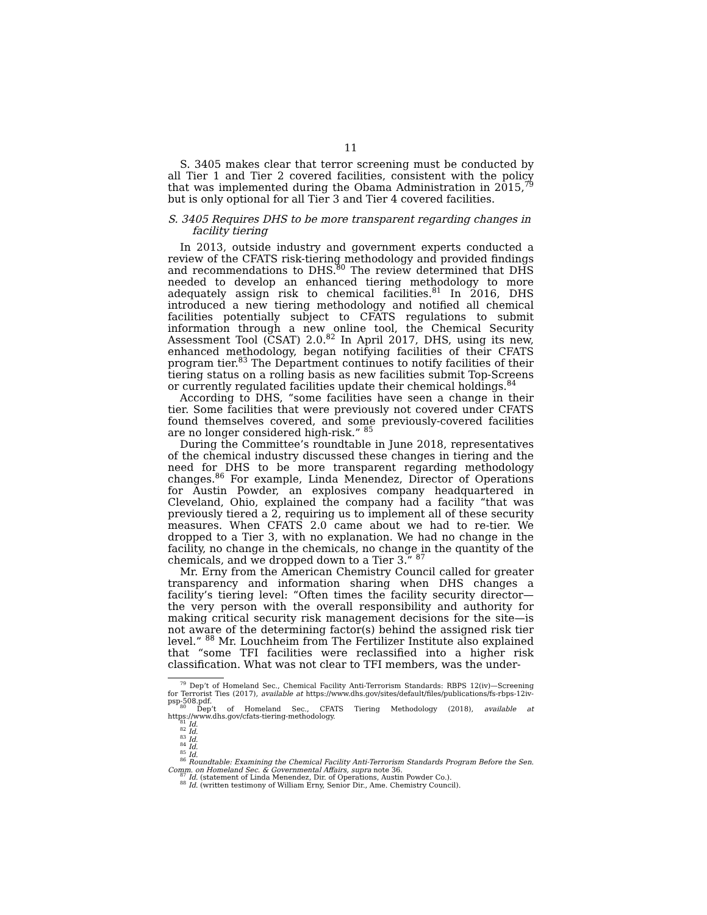11
S. 3405 makes clear that terror screening must be conducted by all Tier 1 and Tier 2 covered facilities, consistent with the policy that was implemented during the Obama Administration in 2015,<sup>79</sup> but is only optional for all Tier 3 and Tier 4 covered facilities.
S. 3405 Requires DHS to be more transparent regarding changes in facility tiering
In 2013, outside industry and government experts conducted a review of the CFATS risk-tiering methodology and provided findings and recommendations to DHS.<sup>80</sup> The review determined that DHS needed to develop an enhanced tiering methodology to more adequately assign risk to chemical facilities.<sup>81</sup> In 2016, DHS introduced a new tiering methodology and notified all chemical facilities potentially subject to CFATS regulations to submit information through a new online tool, the Chemical Security Assessment Tool (CSAT) 2.0.<sup>82</sup> In April 2017, DHS, using its new, enhanced methodology, began notifying facilities of their CFATS program tier.<sup>83</sup> The Department continues to notify facilities of their tiering status on a rolling basis as new facilities submit Top-Screens or currently regulated facilities update their chemical holdings.<sup>84</sup>
According to DHS, “some facilities have seen a change in their tier. Some facilities that were previously not covered under CFATS found themselves covered, and some previously-covered facilities are no longer considered high-risk.” <sup>85</sup>
During the Committee’s roundtable in June 2018, representatives of the chemical industry discussed these changes in tiering and the need for DHS to be more transparent regarding methodology changes.<sup>86</sup> For example, Linda Menendez, Director of Operations for Austin Powder, an explosives company headquartered in Cleveland, Ohio, explained the company had a facility “that was previously tiered a 2, requiring us to implement all of these security measures. When CFATS 2.0 came about we had to re-tier. We dropped to a Tier 3, with no explanation. We had no change in the facility, no change in the chemicals, no change in the quantity of the chemicals, and we dropped down to a Tier 3.” <sup>87</sup>
Mr. Erny from the American Chemistry Council called for greater transparency and information sharing when DHS changes a facility’s tiering level: “Often times the facility security director—the very person with the overall responsibility and authority for making critical security risk management decisions for the site—is not aware of the determining factor(s) behind the assigned risk tier level.” <sup>88</sup> Mr. Louchheim from The Fertilizer Institute also explained that “some TFI facilities were reclassified into a higher risk classification. What was not clear to TFI members, was the under-
<sup>79</sup> Dep’t of Homeland Sec., Chemical Facility Anti-Terrorism Standards: RBPS 12(iv)—Screening for Terrorist Ties (2017), available at https://www.dhs.gov/sites/default/files/publications/fs-rbps-12iv-psp-508.pdf.
<sup>80</sup> Dep’t of Homeland Sec., CFATS Tiering Methodology (2018), available at https://www.dhs.gov/cfats-tiering-methodology.
<sup>81</sup> Id.
<sup>82</sup> Id.
<sup>83</sup> Id.
<sup>84</sup> Id.
<sup>85</sup> Id.
<sup>86</sup> Roundtable: Examining the Chemical Facility Anti-Terrorism Standards Program Before the Sen. Comm. on Homeland Sec. & Governmental Affairs, supra note 36.
<sup>87</sup> Id. (statement of Linda Menendez, Dir. of Operations, Austin Powder Co.).
<sup>88</sup> Id. (written testimony of William Erny, Senior Dir., Ame. Chemistry Council).